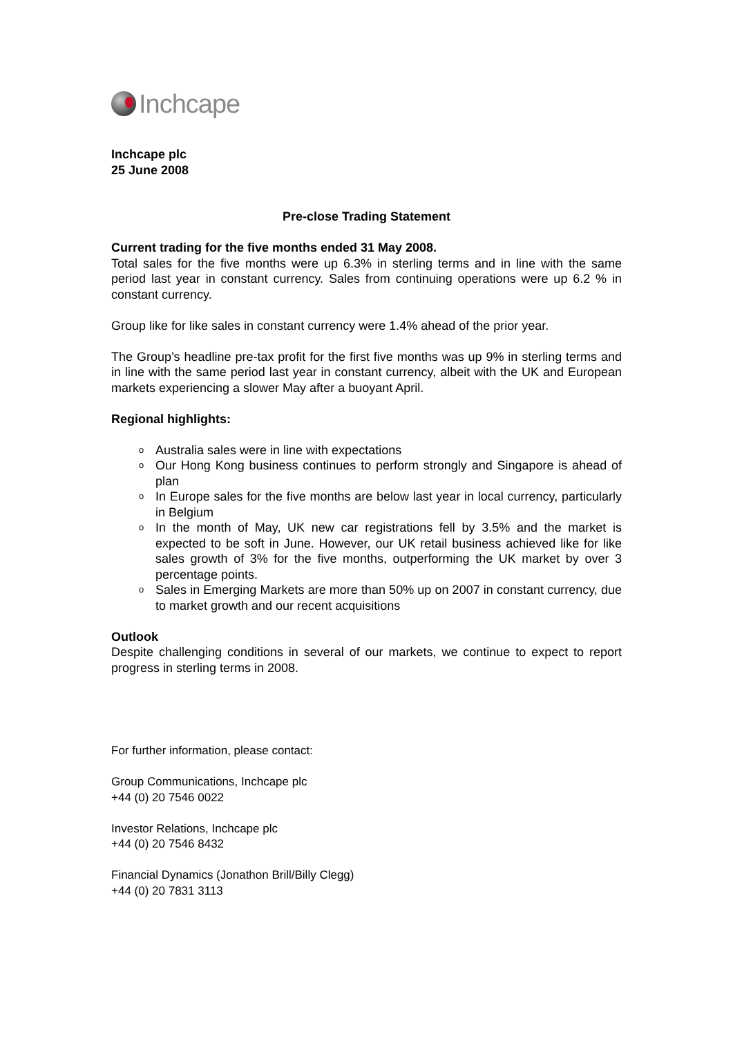Inchcape
Inchcape plc
25 June 2008
Pre-close Trading Statement
Current trading for the five months ended 31 May 2008.
Total sales for the five months were up 6.3% in sterling terms and in line with the same period last year in constant currency. Sales from continuing operations were up 6.2 % in constant currency.
Group like for like sales in constant currency were 1.4% ahead of the prior year.
The Group’s headline pre-tax profit for the first five months was up 9% in sterling terms and in line with the same period last year in constant currency, albeit with the UK and European markets experiencing a slower May after a buoyant April.
Regional highlights:
o Australia sales were in line with expectations
o Our Hong Kong business continues to perform strongly and Singapore is ahead of plan
o In Europe sales for the five months are below last year in local currency, particularly in Belgium
o In the month of May, UK new car registrations fell by 3.5% and the market is expected to be soft in June. However, our UK retail business achieved like for like sales growth of 3% for the five months, outperforming the UK market by over 3 percentage points.
o Sales in Emerging Markets are more than 50% up on 2007 in constant currency, due to market growth and our recent acquisitions
Outlook
Despite challenging conditions in several of our markets, we continue to expect to report progress in sterling terms in 2008.
For further information, please contact:
Group Communications, Inchcape plc
+44 (0) 20 7546 0022
Investor Relations, Inchcape plc
+44 (0) 20 7546 8432
Financial Dynamics (Jonathon Brill/Billy Clegg)
+44 (0) 20 7831 3113